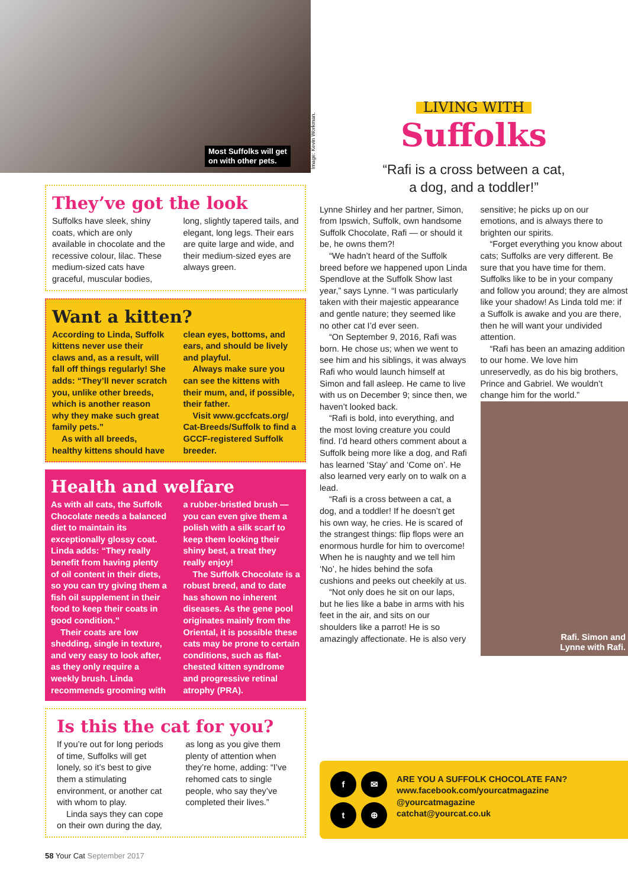Most Suffolks will get
on with other pets.
Image: Kevin Workman.
They’ve got the look
Suffolks have sleek, shiny coats, which are only available in chocolate and the recessive colour, lilac. These medium-sized cats have graceful, muscular bodies, long, slightly tapered tails, and elegant, long legs. Their ears are quite large and wide, and their medium-sized eyes are always green.
Want a kitten?
According to Linda, Suffolk kittens never use their claws and, as a result, will fall off things regularly! She adds: “They’ll never scratch you, unlike other breeds, which is another reason why they make such great family pets.”
As with all breeds, healthy kittens should have clean eyes, bottoms, and ears, and should be lively and playful.
Always make sure you can see the kittens with their mum, and, if possible, their father.
Visit www.gccfcats.org/ Cat-Breeds/Suffolk to find a GCCF-registered Suffolk breeder.
Health and welfare
As with all cats, the Suffolk Chocolate needs a balanced diet to maintain its exceptionally glossy coat. Linda adds: “They really benefit from having plenty of oil content in their diets, so you can try giving them a fish oil supplement in their food to keep their coats in good condition.”
Their coats are low shedding, single in texture, and very easy to look after, as they only require a weekly brush. Linda recommends grooming with a rubber-bristled brush — you can even give them a polish with a silk scarf to keep them looking their shiny best, a treat they really enjoy!
The Suffolk Chocolate is a robust breed, and to date has shown no inherent diseases. As the gene pool originates mainly from the Oriental, it is possible these cats may be prone to certain conditions, such as flat-chested kitten syndrome and progressive retinal atrophy (PRA).
Is this the cat for you?
If you’re out for long periods of time, Suffolks will get lonely, so it’s best to give them a stimulating environment, or another cat with whom to play.
Linda says they can cope on their own during the day, as long as you give them plenty of attention when they’re home, adding: “I’ve rehomed cats to single people, who say they’ve completed their lives.”
LIVING WITH
Suffolks
“Rafi is a cross between a cat,
a dog, and a toddler!”
Lynne Shirley and her partner, Simon, from Ipswich, Suffolk, own handsome Suffolk Chocolate, Rafi — or should it be, he owns them?!
“We hadn’t heard of the Suffolk breed before we happened upon Linda Spendlove at the Suffolk Show last year,” says Lynne. “I was particularly taken with their majestic appearance and gentle nature; they seemed like no other cat I’d ever seen.
“On September 9, 2016, Rafi was born. He chose us; when we went to see him and his siblings, it was always Rafi who would launch himself at Simon and fall asleep. He came to live with us on December 9; since then, we haven’t looked back.
“Rafi is bold, into everything, and the most loving creature you could find. I’d heard others comment about a Suffolk being more like a dog, and Rafi has learned ‘Stay’ and ‘Come on’. He also learned very early on to walk on a lead.
“Rafi is a cross between a cat, a dog, and a toddler! If he doesn’t get his own way, he cries. He is scared of the strangest things: flip flops were an enormous hurdle for him to overcome! When he is naughty and we tell him ‘No’, he hides behind the sofa cushions and peeks out cheekily at us.
“Not only does he sit on our laps, but he lies like a babe in arms with his feet in the air, and sits on our shoulders like a parrot! He is so amazingly affectionate. He is also very sensitive; he picks up on our emotions, and is always there to brighten our spirits.
“Forget everything you know about cats; Suffolks are very different. Be sure that you have time for them. Suffolks like to be in your company and follow you around; they are almost like your shadow! As Linda told me: if a Suffolk is awake and you are there, then he will want your undivided attention.
“Rafi has been an amazing addition to our home. We love him unreservedly, as do his big brothers, Prince and Gabriel. We wouldn’t change him for the world.”
Rafi. Simon and
Lynne with Rafi.
f ✉ t ⊕
ARE YOU A SUFFOLK CHOCOLATE FAN?
www.facebook.com/yourcatmagazine
@yourcatmagazine
catchat@yourcat.co.uk
58 Your Cat September 2017